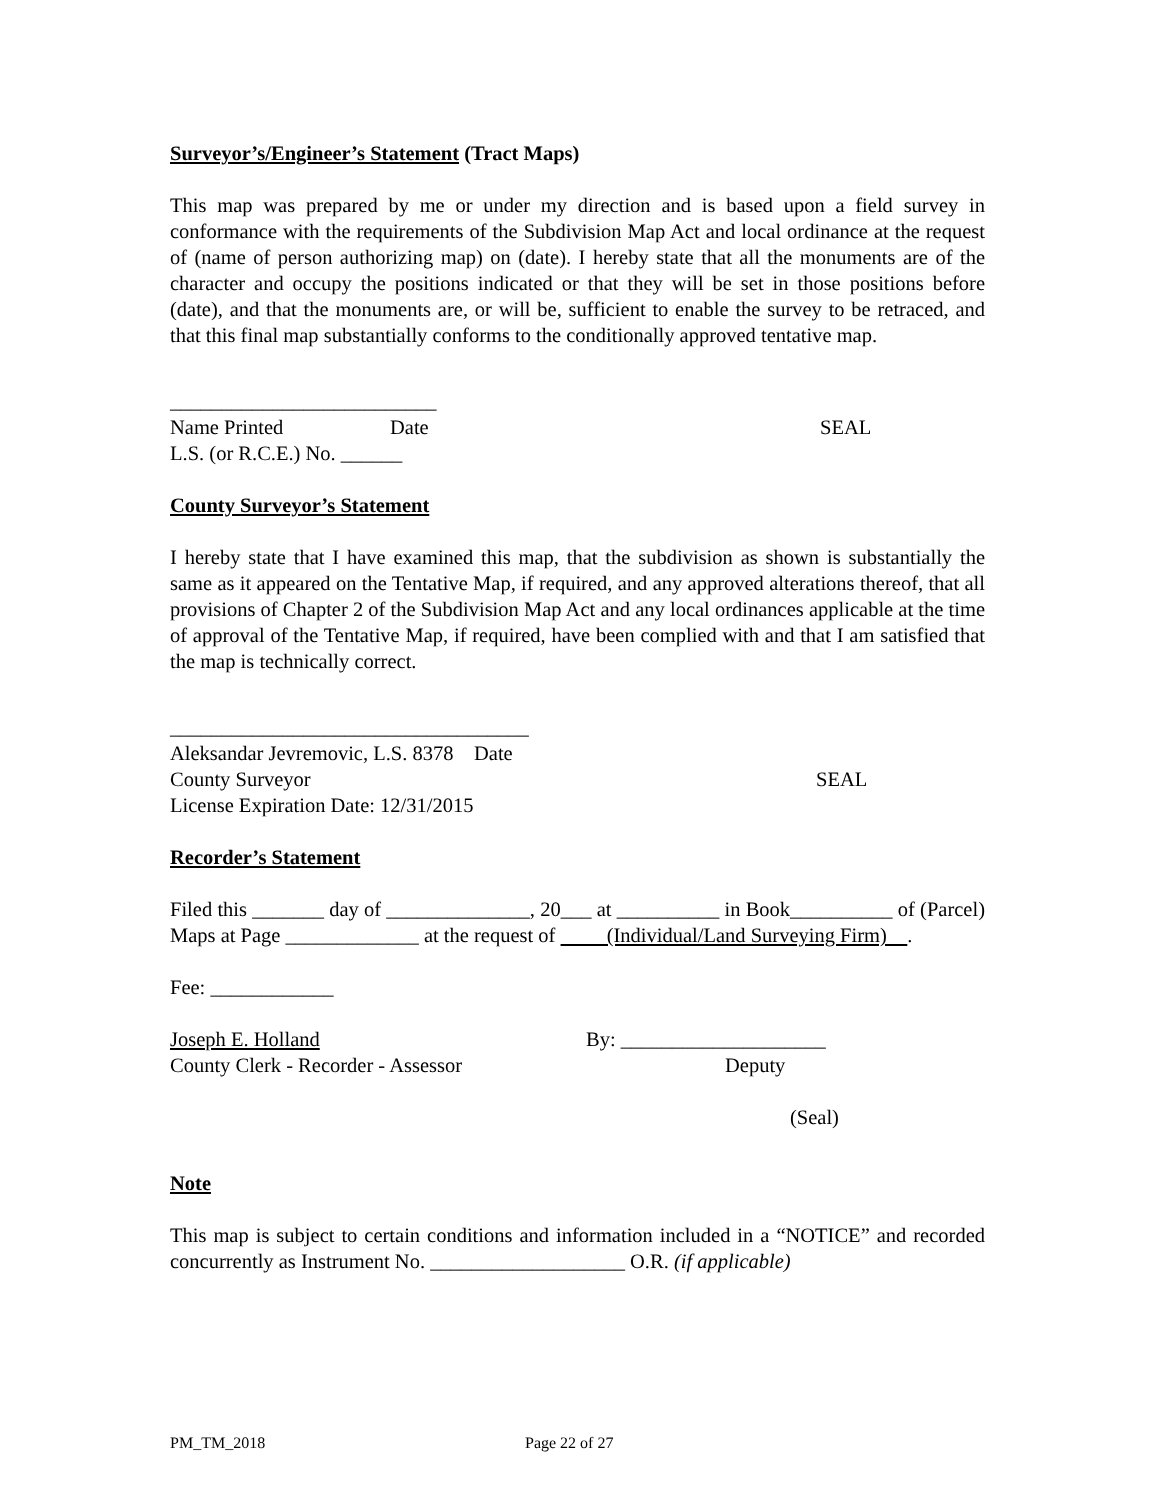Surveyor’s/Engineer’s Statement (Tract Maps)
This map was prepared by me or under my direction and is based upon a field survey in conformance with the requirements of the Subdivision Map Act and local ordinance at the request of (name of person authorizing map) on (date). I hereby state that all the monuments are of the character and occupy the positions indicated or that they will be set in those positions before (date), and that the monuments are, or will be, sufficient to enable the survey to be retraced, and that this final map substantially conforms to the conditionally approved tentative map.
__________________________
Name Printed Date SEAL
L.S. (or R.C.E.) No. ______
County Surveyor’s Statement
I hereby state that I have examined this map, that the subdivision as shown is substantially the same as it appeared on the Tentative Map, if required, and any approved alterations thereof, that all provisions of Chapter 2 of the Subdivision Map Act and any local ordinances applicable at the time of approval of the Tentative Map, if required, have been complied with and that I am satisfied that the map is technically correct.
___________________________________
Aleksandar Jevremovic, L.S. 8378 Date
County Surveyor SEAL
License Expiration Date: 12/31/2015
Recorder’s Statement
Filed this _______ day of ______________, 20___ at __________ in Book__________ of (Parcel) Maps at Page _____________ at the request of (Individual/Land Surveying Firm) .
Fee: ____________
Joseph E. Holland By: ____________________
County Clerk - Recorder - Assessor Deputy
(Seal)
Note
This map is subject to certain conditions and information included in a “NOTICE” and recorded concurrently as Instrument No. ___________________ O.R. (if applicable)
PM_TM_2018 Page 22 of 27